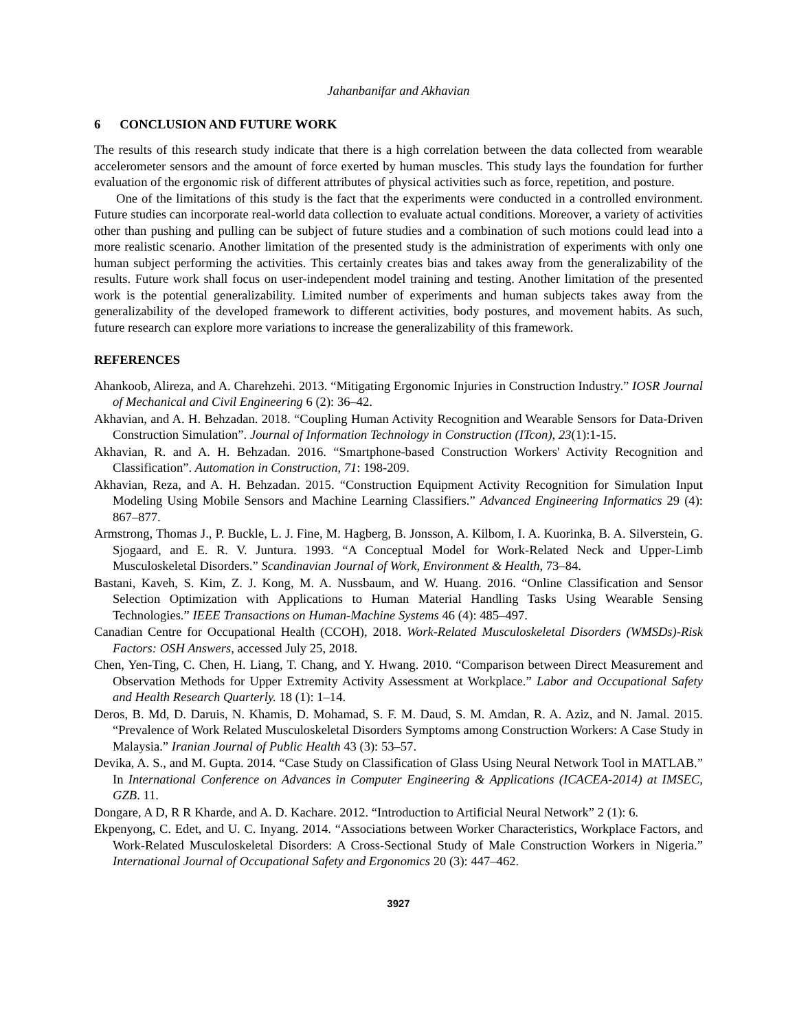Jahanbanifar and Akhavian
6 CONCLUSION AND FUTURE WORK
The results of this research study indicate that there is a high correlation between the data collected from wearable accelerometer sensors and the amount of force exerted by human muscles. This study lays the foundation for further evaluation of the ergonomic risk of different attributes of physical activities such as force, repetition, and posture.
One of the limitations of this study is the fact that the experiments were conducted in a controlled environment. Future studies can incorporate real-world data collection to evaluate actual conditions. Moreover, a variety of activities other than pushing and pulling can be subject of future studies and a combination of such motions could lead into a more realistic scenario. Another limitation of the presented study is the administration of experiments with only one human subject performing the activities. This certainly creates bias and takes away from the generalizability of the results. Future work shall focus on user-independent model training and testing. Another limitation of the presented work is the potential generalizability. Limited number of experiments and human subjects takes away from the generalizability of the developed framework to different activities, body postures, and movement habits. As such, future research can explore more variations to increase the generalizability of this framework.
REFERENCES
Ahankoob, Alireza, and A. Charehzehi. 2013. “Mitigating Ergonomic Injuries in Construction Industry.” IOSR Journal of Mechanical and Civil Engineering 6 (2): 36–42.
Akhavian, and A. H. Behzadan. 2018. “Coupling Human Activity Recognition and Wearable Sensors for Data-Driven Construction Simulation”. Journal of Information Technology in Construction (ITcon), 23(1):1-15.
Akhavian, R. and A. H. Behzadan. 2016. “Smartphone-based Construction Workers' Activity Recognition and Classification”. Automation in Construction, 71: 198-209.
Akhavian, Reza, and A. H. Behzadan. 2015. “Construction Equipment Activity Recognition for Simulation Input Modeling Using Mobile Sensors and Machine Learning Classifiers.” Advanced Engineering Informatics 29 (4): 867–877.
Armstrong, Thomas J., P. Buckle, L. J. Fine, M. Hagberg, B. Jonsson, A. Kilbom, I. A. Kuorinka, B. A. Silverstein, G. Sjogaard, and E. R. V. Juntura. 1993. “A Conceptual Model for Work-Related Neck and Upper-Limb Musculoskeletal Disorders.” Scandinavian Journal of Work, Environment & Health, 73–84.
Bastani, Kaveh, S. Kim, Z. J. Kong, M. A. Nussbaum, and W. Huang. 2016. “Online Classification and Sensor Selection Optimization with Applications to Human Material Handling Tasks Using Wearable Sensing Technologies.” IEEE Transactions on Human-Machine Systems 46 (4): 485–497.
Canadian Centre for Occupational Health (CCOH), 2018. Work-Related Musculoskeletal Disorders (WMSDs)-Risk Factors: OSH Answers, accessed July 25, 2018.
Chen, Yen-Ting, C. Chen, H. Liang, T. Chang, and Y. Hwang. 2010. “Comparison between Direct Measurement and Observation Methods for Upper Extremity Activity Assessment at Workplace.” Labor and Occupational Safety and Health Research Quarterly. 18 (1): 1–14.
Deros, B. Md, D. Daruis, N. Khamis, D. Mohamad, S. F. M. Daud, S. M. Amdan, R. A. Aziz, and N. Jamal. 2015. “Prevalence of Work Related Musculoskeletal Disorders Symptoms among Construction Workers: A Case Study in Malaysia.” Iranian Journal of Public Health 43 (3): 53–57.
Devika, A. S., and M. Gupta. 2014. “Case Study on Classification of Glass Using Neural Network Tool in MATLAB.” In International Conference on Advances in Computer Engineering & Applications (ICACEA-2014) at IMSEC, GZB. 11.
Dongare, A D, R R Kharde, and A. D. Kachare. 2012. “Introduction to Artificial Neural Network” 2 (1): 6.
Ekpenyong, C. Edet, and U. C. Inyang. 2014. “Associations between Worker Characteristics, Workplace Factors, and Work-Related Musculoskeletal Disorders: A Cross-Sectional Study of Male Construction Workers in Nigeria.” International Journal of Occupational Safety and Ergonomics 20 (3): 447–462.
3927